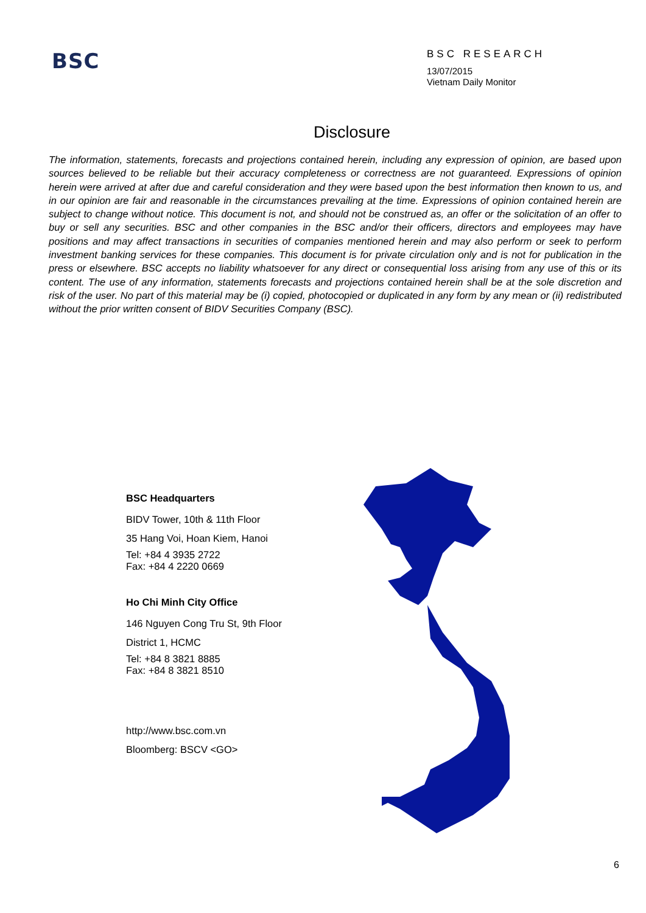BSC
BSC RESEARCH
13/07/2015
Vietnam Daily Monitor
Disclosure
The information, statements, forecasts and projections contained herein, including any expression of opinion, are based upon sources believed to be reliable but their accuracy completeness or correctness are not guaranteed. Expressions of opinion herein were arrived at after due and careful consideration and they were based upon the best information then known to us, and in our opinion are fair and reasonable in the circumstances prevailing at the time. Expressions of opinion contained herein are subject to change without notice. This document is not, and should not be construed as, an offer or the solicitation of an offer to buy or sell any securities. BSC and other companies in the BSC and/or their officers, directors and employees may have positions and may affect transactions in securities of companies mentioned herein and may also perform or seek to perform investment banking services for these companies. This document is for private circulation only and is not for publication in the press or elsewhere. BSC accepts no liability whatsoever for any direct or consequential loss arising from any use of this or its content. The use of any information, statements forecasts and projections contained herein shall be at the sole discretion and risk of the user. No part of this material may be (i) copied, photocopied or duplicated in any form by any mean or (ii) redistributed without the prior written consent of BIDV Securities Company (BSC).
BSC Headquarters
BIDV Tower, 10th & 11th Floor
35 Hang Voi, Hoan Kiem, Hanoi
Tel: +84 4 3935 2722
Fax: +84 4 2220 0669
Ho Chi Minh City Office
146 Nguyen Cong Tru St, 9th Floor
District 1, HCMC
Tel: +84 8 3821 8885
Fax: +84 8 3821 8510
http://www.bsc.com.vn
Bloomberg: BSCV <GO>
6